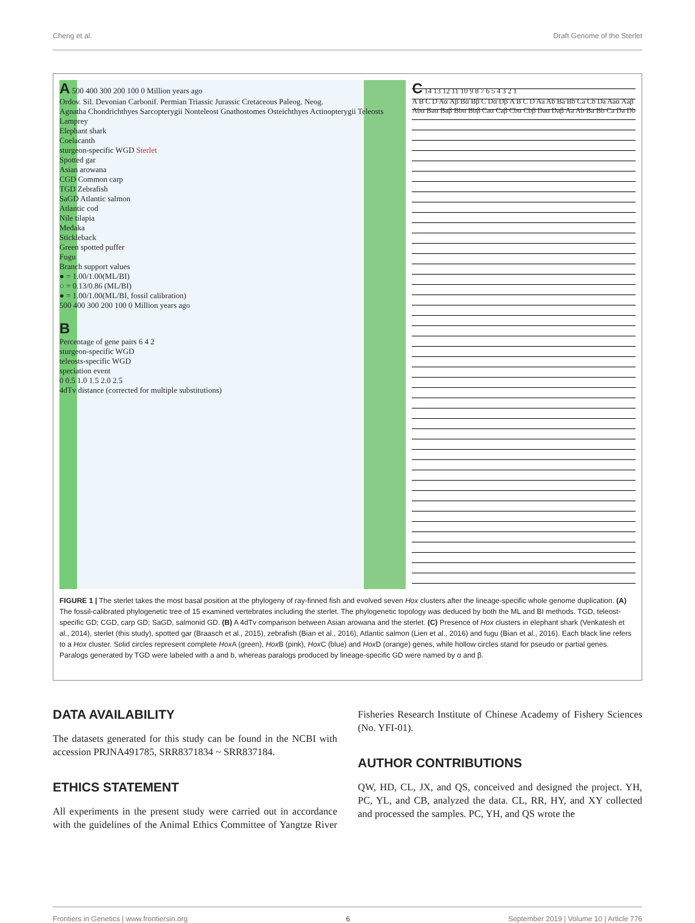Cheng et al. Draft Genome of the Sterlet
A 500 400 300 200 100 0 Million years ago
Ordov. Sil. Devonian Carbonif. Permian Triassic Jurassic Cretaceous Paleog. Neog.
Agnatha Chondrichthyes Sarcopterygii Nonteleost Gnathostomes Osteichthyes Actinopterygii Teleosts
Lamprey
Elephant shark
Coelacanth
sturgeon-specific WGD Sterlet
Spotted gar
Asian arowana
CGD Common carp
TGD Zebrafish
SaGD Atlantic salmon
Atlantic cod
Nile tilapia
Medaka
Stickleback
Green spotted puffer
Fugu
Branch support values
● = 1.00/1.00(ML/BI)
○ = 0.13/0.86 (ML/BI)
● = 1.00/1.00(ML/BI, fossil calibration)
500 400 300 200 100 0 Million years ago
B
Percentage of gene pairs 6 4 2
sturgeon-specific WGD
teleosts-specific WGD
speciation event
0 0.5 1.0 1.5 2.0 2.5
4dTv distance (corrected for multiple substitutions)
C 14 13 12 11 10 9 8 7 6 5 4 3 2 1
A B C D Aα Aβ Bα Bβ C Dα Dβ A B C D Aa Ab Ba Bb Ca Cb Da Aaα Aaβ Abα Baα Baβ Bbα Bbβ Caα Caβ Cbα Cbβ Daα Daβ Aa Ab Ba Bb Ca Da Db
FIGURE 1 | The sterlet takes the most basal position at the phylogeny of ray-finned fish and evolved seven Hox clusters after the lineage-specific whole genome duplication. (A) The fossil-calibrated phylogenetic tree of 15 examined vertebrates including the sterlet. The phylogenetic topology was deduced by both the ML and BI methods. TGD, teleost-specific GD; CGD, carp GD; SaGD, salmonid GD. (B) A 4dTv comparison between Asian arowana and the sterlet. (C) Presence of Hox clusters in elephant shark (Venkatesh et al., 2014), sterlet (this study), spotted gar (Braasch et al., 2015), zebrafish (Bian et al., 2016), Atlantic salmon (Lien et al., 2016) and fugu (Bian et al., 2016). Each black line refers to a Hox cluster. Solid circles represent complete Hox A (green), Hox B (pink), Hox C (blue) and Hox D (orange) genes, while hollow circles stand for pseudo or partial genes. Paralogs generated by TGD were labeled with a and b, whereas paralogs produced by lineage-specific GD were named by α and β.
DATA AVAILABILITY
The datasets generated for this study can be found in the NCBI with accession PRJNA491785, SRR8371834 ~ SRR837184.
ETHICS STATEMENT
All experiments in the present study were carried out in accordance with the guidelines of the Animal Ethics Committee of Yangtze River Fisheries Research Institute of Chinese Academy of Fishery Sciences (No. YFI-01).
AUTHOR CONTRIBUTIONS
QW, HD, CL, JX, and QS, conceived and designed the project. YH, PC, YL, and CB, analyzed the data. CL, RR, HY, and XY collected and processed the samples. PC, YH, and QS wrote the
Frontiers in Genetics | www.frontiersin.org 6 September 2019 | Volume 10 | Article 776